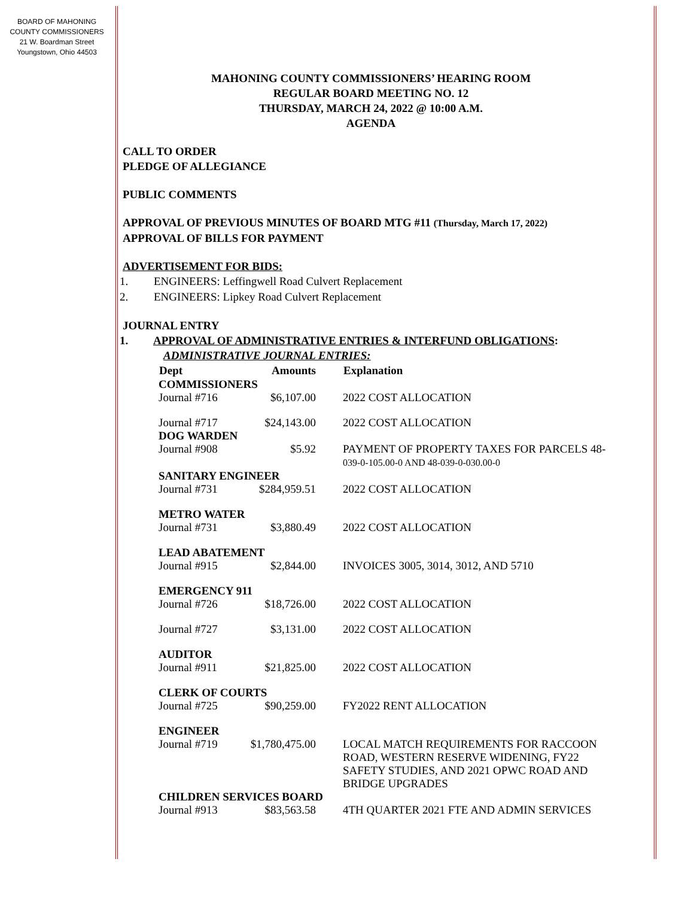BOARD OF MAHONING
COUNTY COMMISSIONERS
21 W. Boardman Street
Youngstown, Ohio 44503
MAHONING COUNTY COMMISSIONERS’ HEARING ROOM
REGULAR BOARD MEETING NO. 12
THURSDAY, MARCH 24, 2022 @ 10:00 A.M.
AGENDA
CALL TO ORDER
PLEDGE OF ALLEGIANCE
PUBLIC COMMENTS
APPROVAL OF PREVIOUS MINUTES OF BOARD MTG #11 (Thursday, March 17, 2022)
APPROVAL OF BILLS FOR PAYMENT
ADVERTISEMENT FOR BIDS:
1. ENGINEERS: Leffingwell Road Culvert Replacement
2. ENGINEERS: Lipkey Road Culvert Replacement
JOURNAL ENTRY
1. APPROVAL OF ADMINISTRATIVE ENTRIES & INTERFUND OBLIGATIONS:
ADMINISTRATIVE JOURNAL ENTRIES:
| Dept | Amounts | Explanation |
| --- | --- | --- |
| COMMISSIONERS | | |
| Journal #716 | $6,107.00 | 2022 COST ALLOCATION |
| Journal #717 | $24,143.00 | 2022 COST ALLOCATION |
| DOG WARDEN | | |
| Journal #908 | $5.92 | PAYMENT OF PROPERTY TAXES FOR PARCELS 48- 039-0-105.00-0 AND 48-039-0-030.00-0 |
| SANITARY ENGINEER | | |
| Journal #731 | $284,959.51 | 2022 COST ALLOCATION |
| METRO WATER | | |
| Journal #731 | $3,880.49 | 2022 COST ALLOCATION |
| LEAD ABATEMENT | | |
| Journal #915 | $2,844.00 | INVOICES 3005, 3014, 3012, AND 5710 |
| EMERGENCY 911 | | |
| Journal #726 | $18,726.00 | 2022 COST ALLOCATION |
| Journal #727 | $3,131.00 | 2022 COST ALLOCATION |
| AUDITOR | | |
| Journal #911 | $21,825.00 | 2022 COST ALLOCATION |
| CLERK OF COURTS | | |
| Journal #725 | $90,259.00 | FY2022 RENT ALLOCATION |
| ENGINEER | | |
| Journal #719 | $1,780,475.00 | LOCAL MATCH REQUIREMENTS FOR RACCOON ROAD, WESTERN RESERVE WIDENING, FY22 SAFETY STUDIES, AND 2021 OPWC ROAD AND BRIDGE UPGRADES |
| CHILDREN SERVICES BOARD | | |
| Journal #913 | $83,563.58 | 4TH QUARTER 2021 FTE AND ADMIN SERVICES |